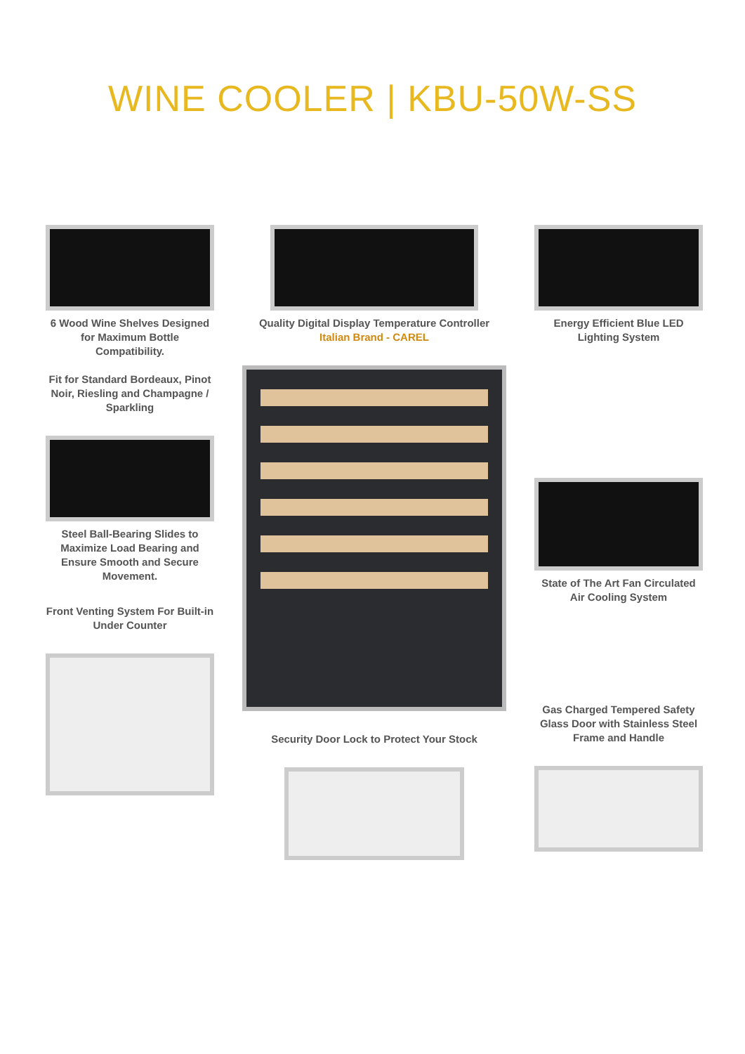WINE COOLER | KBU-50W-SS
6 Wood Wine Shelves Designed for Maximum Bottle Compatibility.
Fit for Standard Bordeaux, Pinot Noir, Riesling and Champagne / Sparkling
Steel Ball-Bearing Slides to Maximize Load Bearing and Ensure Smooth and Secure Movement.
Front Venting System For Built-in Under Counter
Quality Digital Display Temperature Controller
Italian Brand - CAREL
Security Door Lock to Protect Your Stock
Energy Efficient Blue LED Lighting System
State of The Art Fan Circulated Air Cooling System
Gas Charged Tempered Safety Glass Door with Stainless Steel Frame and Handle